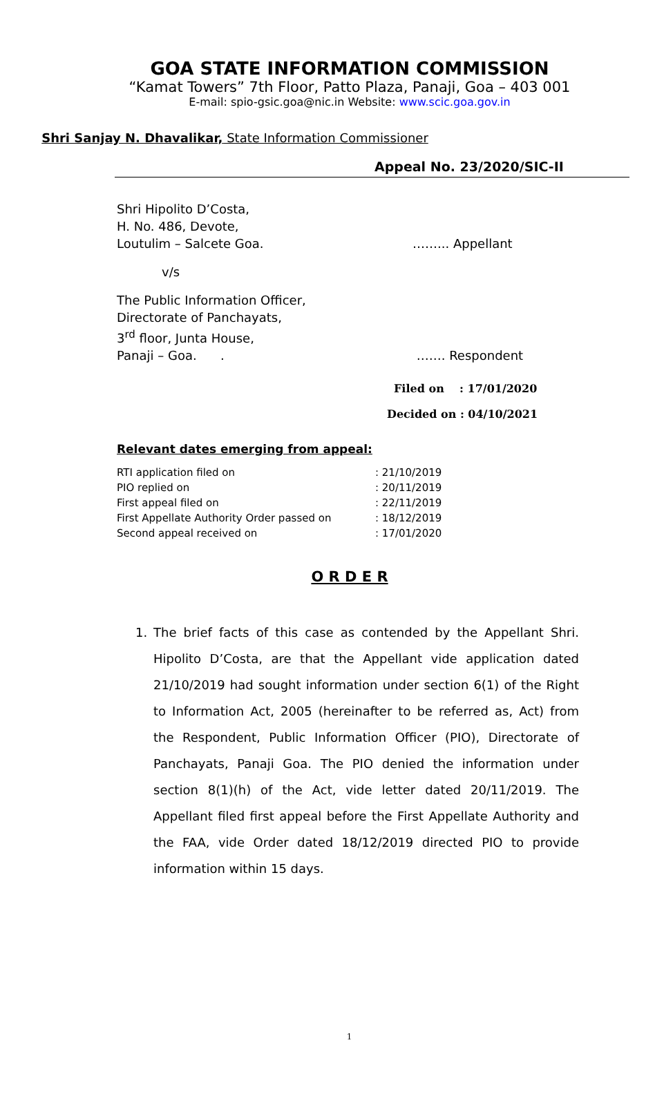GOA STATE INFORMATION COMMISSION
“Kamat Towers” 7th Floor, Patto Plaza, Panaji, Goa – 403 001
E-mail: spio-gsic.goa@nic.in Website: www.scic.goa.gov.in
Shri Sanjay N. Dhavalikar, State Information Commissioner
Appeal No. 23/2020/SIC-II
Shri Hipolito D’Costa,
H. No. 486, Devote,
Loutulim – Salcete Goa. ……... Appellant
v/s
The Public Information Officer,
Directorate of Panchayats,
3<sup>rd</sup> floor, Junta House,
Panaji – Goa. . ……. Respondent
Filed on : 17/01/2020
Decided on : 04/10/2021
Relevant dates emerging from appeal:
RTI application filed on: 21/10/2019
PIO replied on: 20/11/2019
First appeal filed on: 22/11/2019
First Appellate Authority Order passed on: 18/12/2019
Second appeal received on: 17/01/2020
O R D E R
1. The brief facts of this case as contended by the Appellant Shri. Hipolito D’Costa, are that the Appellant vide application dated 21/10/2019 had sought information under section 6(1) of the Right to Information Act, 2005 (hereinafter to be referred as, Act) from the Respondent, Public Information Officer (PIO), Directorate of Panchayats, Panaji Goa. The PIO denied the information under section 8(1)(h) of the Act, vide letter dated 20/11/2019. The Appellant filed first appeal before the First Appellate Authority and the FAA, vide Order dated 18/12/2019 directed PIO to provide information within 15 days.
1